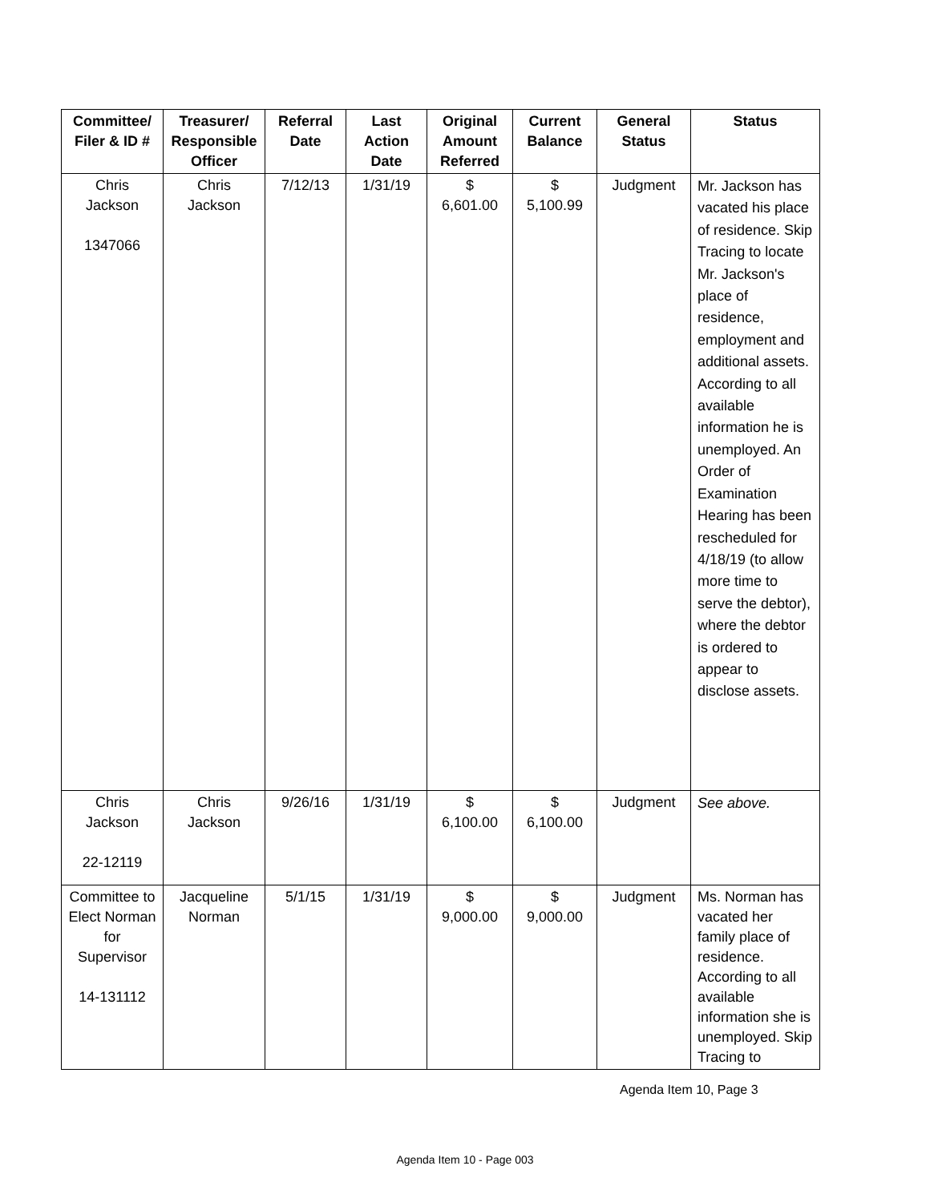| Committee/ Filer & ID # | Treasurer/ Responsible Officer | Referral Date | Last Action Date | Original Amount Referred | Current Balance | General Status | Status |
| --- | --- | --- | --- | --- | --- | --- | --- |
| Chris Jackson 1347066 | Chris Jackson | 7/12/13 | 1/31/19 | $ 6,601.00 | $ 5,100.99 | Judgment | Mr. Jackson has vacated his place of residence. Skip Tracing to locate Mr. Jackson's place of residence, employment and additional assets. According to all available information he is unemployed. An Order of Examination Hearing has been rescheduled for 4/18/19 (to allow more time to serve the debtor), where the debtor is ordered to appear to disclose assets. |
| Chris Jackson 22-12119 | Chris Jackson | 9/26/16 | 1/31/19 | $ 6,100.00 | $ 6,100.00 | Judgment | See above. |
| Committee to Elect Norman for Supervisor 14-131112 | Jacqueline Norman | 5/1/15 | 1/31/19 | $ 9,000.00 | $ 9,000.00 | Judgment | Ms. Norman has vacated her family place of residence. According to all available information she is unemployed. Skip Tracing to |
Agenda Item 10, Page 3
Agenda Item 10 - Page 003